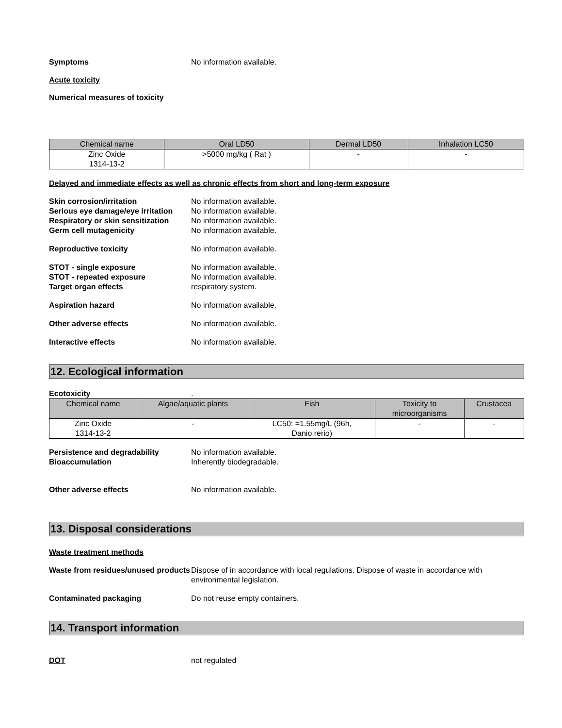Symptoms No information available.
Acute toxicity
Numerical measures of toxicity
| Chemical name | Oral LD50 | Dermal LD50 | Inhalation LC50 |
| --- | --- | --- | --- |
| Zinc Oxide 1314-13-2 | >5000 mg/kg ( Rat ) | - | - |
Delayed and immediate effects as well as chronic effects from short and long-term exposure
Skin corrosion/irritation No information available.
Serious eye damage/eye irritation
No information available.
Respiratory or skin sensitization
No information available.
Germ cell mutagenicity No information available.
Reproductive toxicity No information available.
STOT - single exposure No information available.
STOT - repeated exposure No information available.
Target organ effects respiratory system.
Aspiration hazard No information available.
Other adverse effects No information available.
Interactive effects No information available.
12. Ecological information
Ecotoxicity .
| Chemical name | Algae/aquatic plants | Fish | Toxicity to microorganisms | Crustacea |
| --- | --- | --- | --- | --- |
| Zinc Oxide 1314-13-2 | - | LC50: =1.55mg/L (96h, Danio rerio) | - | - |
Persistence and degradability No information available.
Bioaccumulation Inherently biodegradable.
Other adverse effects No information available.
13. Disposal considerations
Waste treatment methods
Waste from residues/unused products
Dispose of in accordance with local regulations. Dispose of waste in accordance with environmental legislation.
Contaminated packaging Do not reuse empty containers.
14. Transport information
DOT not regulated